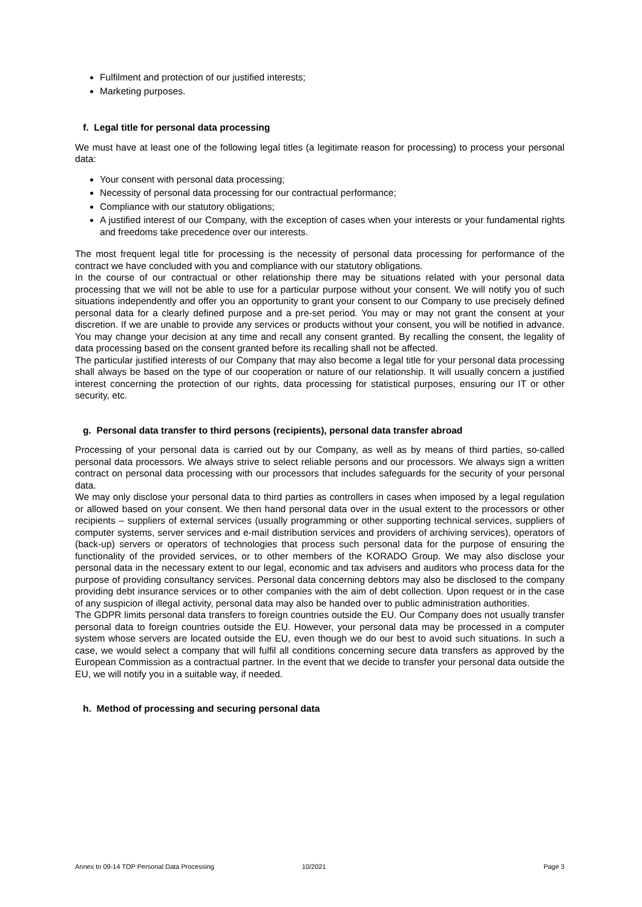Fulfilment and protection of our justified interests;
Marketing purposes.
f. Legal title for personal data processing
We must have at least one of the following legal titles (a legitimate reason for processing) to process your personal data:
Your consent with personal data processing;
Necessity of personal data processing for our contractual performance;
Compliance with our statutory obligations;
A justified interest of our Company, with the exception of cases when your interests or your fundamental rights and freedoms take precedence over our interests.
The most frequent legal title for processing is the necessity of personal data processing for performance of the contract we have concluded with you and compliance with our statutory obligations.
In the course of our contractual or other relationship there may be situations related with your personal data processing that we will not be able to use for a particular purpose without your consent. We will notify you of such situations independently and offer you an opportunity to grant your consent to our Company to use precisely defined personal data for a clearly defined purpose and a pre-set period. You may or may not grant the consent at your discretion. If we are unable to provide any services or products without your consent, you will be notified in advance. You may change your decision at any time and recall any consent granted. By recalling the consent, the legality of data processing based on the consent granted before its recalling shall not be affected.
The particular justified interests of our Company that may also become a legal title for your personal data processing shall always be based on the type of our cooperation or nature of our relationship. It will usually concern a justified interest concerning the protection of our rights, data processing for statistical purposes, ensuring our IT or other security, etc.
g. Personal data transfer to third persons (recipients), personal data transfer abroad
Processing of your personal data is carried out by our Company, as well as by means of third parties, so-called personal data processors. We always strive to select reliable persons and our processors. We always sign a written contract on personal data processing with our processors that includes safeguards for the security of your personal data.
We may only disclose your personal data to third parties as controllers in cases when imposed by a legal regulation or allowed based on your consent. We then hand personal data over in the usual extent to the processors or other recipients – suppliers of external services (usually programming or other supporting technical services, suppliers of computer systems, server services and e-mail distribution services and providers of archiving services), operators of (back-up) servers or operators of technologies that process such personal data for the purpose of ensuring the functionality of the provided services, or to other members of the KORADO Group. We may also disclose your personal data in the necessary extent to our legal, economic and tax advisers and auditors who process data for the purpose of providing consultancy services. Personal data concerning debtors may also be disclosed to the company providing debt insurance services or to other companies with the aim of debt collection. Upon request or in the case of any suspicion of illegal activity, personal data may also be handed over to public administration authorities.
The GDPR limits personal data transfers to foreign countries outside the EU. Our Company does not usually transfer personal data to foreign countries outside the EU. However, your personal data may be processed in a computer system whose servers are located outside the EU, even though we do our best to avoid such situations. In such a case, we would select a company that will fulfil all conditions concerning secure data transfers as approved by the European Commission as a contractual partner. In the event that we decide to transfer your personal data outside the EU, we will notify you in a suitable way, if needed.
h. Method of processing and securing personal data
Annex to 09-14 TOP Personal Data Processing 10/2021 Page 3